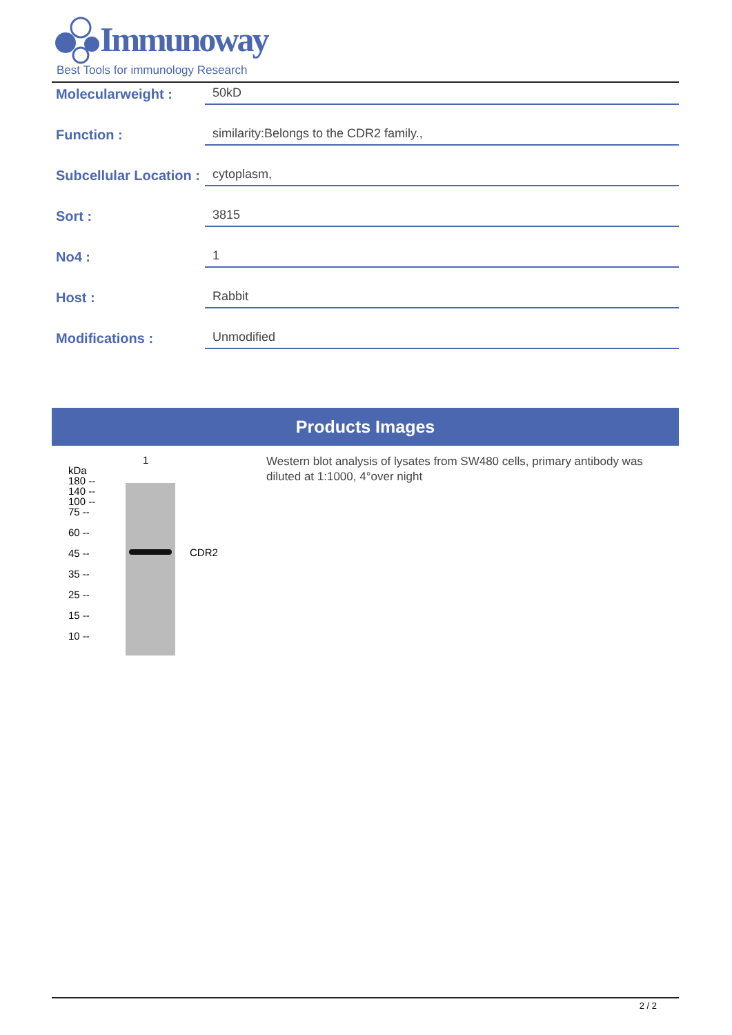Immunoway
Best Tools for immunology Research
Molecularweight :
50kD
Function :
similarity:Belongs to the CDR2 family.,
Subcellular Location :
cytoplasm,
Sort :
3815
No4 :
1
Host :
Rabbit
Modifications :
Unmodified
Products Images
1
kDa
180 --
140 --
100 --
75 --
60 --
45 --
35 --
25 --
15 --
10 --
CDR2
Western blot analysis of lysates from SW480 cells, primary antibody was diluted at 1:1000, 4°over night
2 / 2